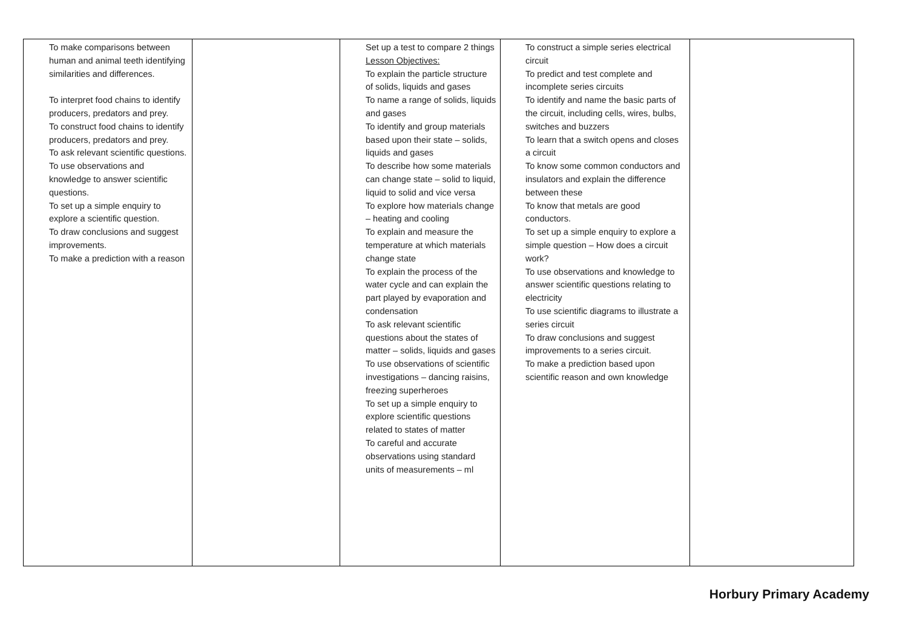| To make comparisons between human and animal teeth identifying similarities and differences. To interpret food chains to identify producers, predators and prey. To construct food chains to identify producers, predators and prey. To ask relevant scientific questions. To use observations and knowledge to answer scientific questions. To set up a simple enquiry to explore a scientific question. To draw conclusions and suggest improvements. To make a prediction with a reason | | Set up a test to compare 2 things Lesson Objectives: To explain the particle structure of solids, liquids and gases To name a range of solids, liquids and gases To identify and group materials based upon their state – solids, liquids and gases To describe how some materials can change state – solid to liquid, liquid to solid and vice versa To explore how materials change – heating and cooling To explain and measure the temperature at which materials change state To explain the process of the water cycle and can explain the part played by evaporation and condensation To ask relevant scientific questions about the states of matter – solids, liquids and gases To use observations of scientific investigations – dancing raisins, freezing superheroes To set up a simple enquiry to explore scientific questions related to states of matter To careful and accurate observations using standard units of measurements – ml | To construct a simple series electrical circuit To predict and test complete and incomplete series circuits To identify and name the basic parts of the circuit, including cells, wires, bulbs, switches and buzzers To learn that a switch opens and closes a circuit To know some common conductors and insulators and explain the difference between these To know that metals are good conductors. To set up a simple enquiry to explore a simple question – How does a circuit work? To use observations and knowledge to answer scientific questions relating to electricity To use scientific diagrams to illustrate a series circuit To draw conclusions and suggest improvements to a series circuit. To make a prediction based upon scientific reason and own knowledge | |
Horbury Primary Academy